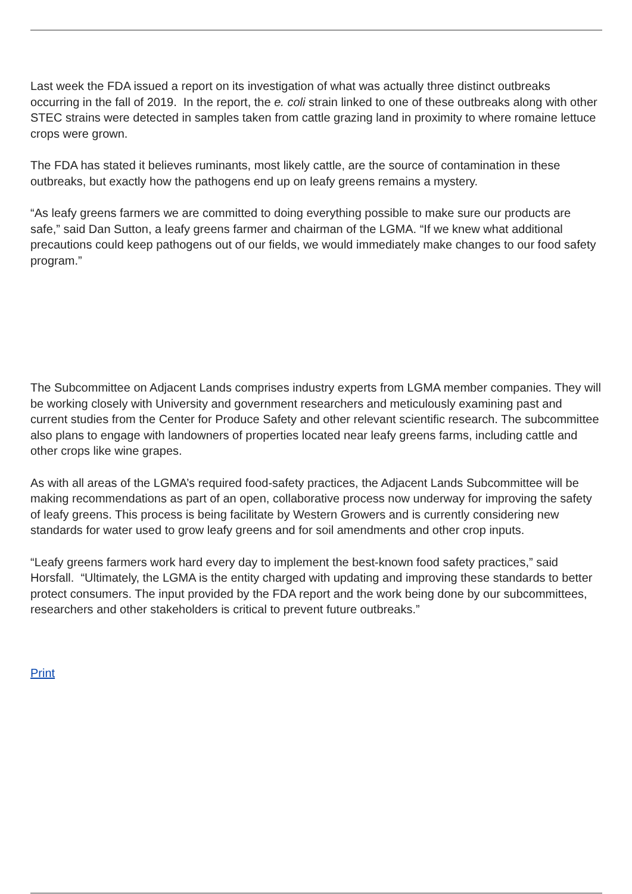Last week the FDA issued a report on its investigation of what was actually three distinct outbreaks occurring in the fall of 2019. In the report, the e. coli strain linked to one of these outbreaks along with other STEC strains were detected in samples taken from cattle grazing land in proximity to where romaine lettuce crops were grown.
The FDA has stated it believes ruminants, most likely cattle, are the source of contamination in these outbreaks, but exactly how the pathogens end up on leafy greens remains a mystery.
“As leafy greens farmers we are committed to doing everything possible to make sure our products are safe,” said Dan Sutton, a leafy greens farmer and chairman of the LGMA. “If we knew what additional precautions could keep pathogens out of our fields, we would immediately make changes to our food safety program.”
The Subcommittee on Adjacent Lands comprises industry experts from LGMA member companies. They will be working closely with University and government researchers and meticulously examining past and current studies from the Center for Produce Safety and other relevant scientific research. The subcommittee also plans to engage with landowners of properties located near leafy greens farms, including cattle and other crops like wine grapes.
As with all areas of the LGMA’s required food-safety practices, the Adjacent Lands Subcommittee will be making recommendations as part of an open, collaborative process now underway for improving the safety of leafy greens. This process is being facilitate by Western Growers and is currently considering new standards for water used to grow leafy greens and for soil amendments and other crop inputs.
“Leafy greens farmers work hard every day to implement the best-known food safety practices,” said Horsfall. “Ultimately, the LGMA is the entity charged with updating and improving these standards to better protect consumers. The input provided by the FDA report and the work being done by our subcommittees, researchers and other stakeholders is critical to prevent future outbreaks.”
Print